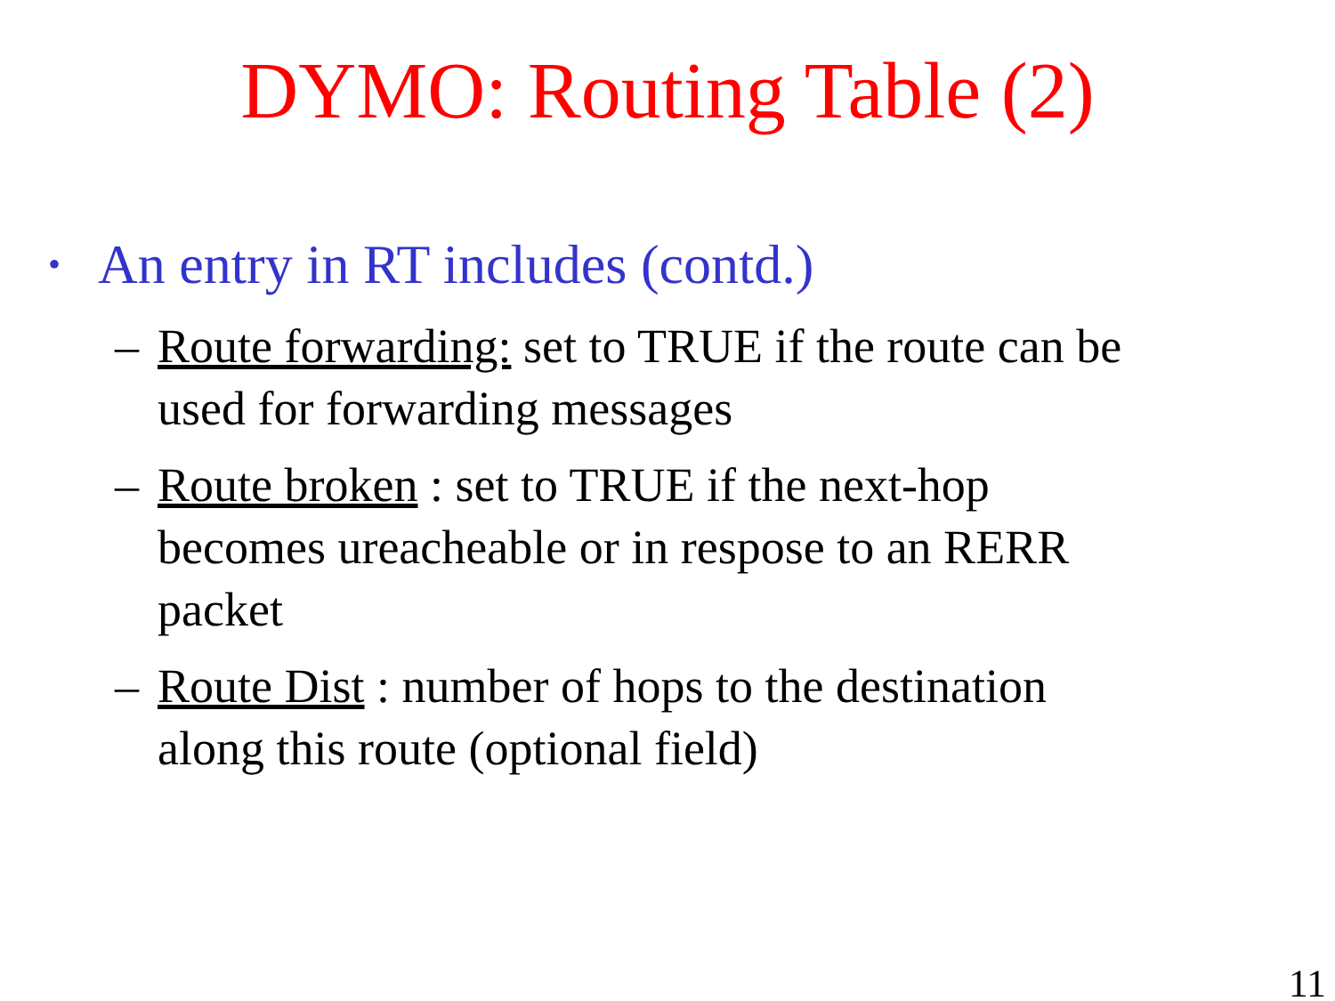DYMO: Routing Table (2)
• An entry in RT includes (contd.)
– Route forwarding: set to TRUE if the route can be used for forwarding messages
– Route broken : set to TRUE if the next-hop becomes ureacheable or in respose to an RERR packet
– Route Dist : number of hops to the destination along this route (optional field)
11